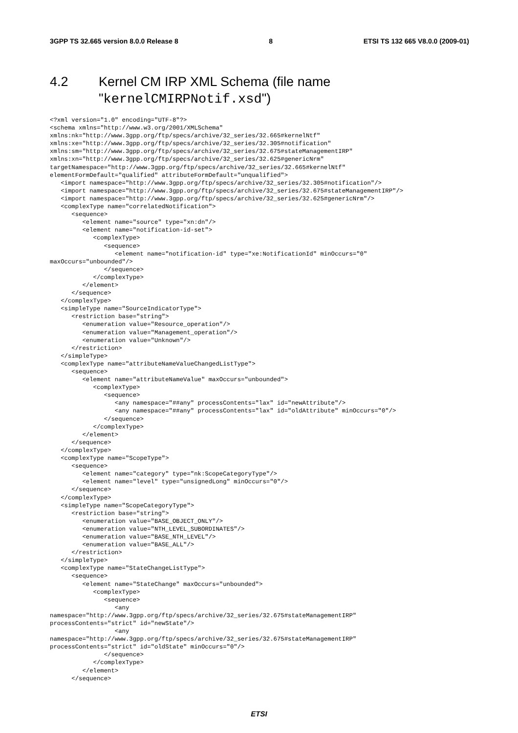3GPP TS 32.665 version 8.0.0 Release 8 8 ETSI TS 132 665 V8.0.0 (2009-01)
4.2 Kernel CM IRP XML Schema (file name
"kernelCMIRPNotif.xsd")
<?xml version="1.0" encoding="UTF-8"?>
<schema xmlns="http://www.w3.org/2001/XMLSchema"
xmlns:nk="http://www.3gpp.org/ftp/specs/archive/32_series/32.665#kernelNtf"
xmlns:xe="http://www.3gpp.org/ftp/specs/archive/32_series/32.305#notification"
xmlns:sm="http://www.3gpp.org/ftp/specs/archive/32_series/32.675#stateManagementIRP"
xmlns:xn="http://www.3gpp.org/ftp/specs/archive/32_series/32.625#genericNrm"
targetNamespace="http://www.3gpp.org/ftp/specs/archive/32_series/32.665#kernelNtf"
elementFormDefault="qualified" attributeFormDefault="unqualified">
   <import namespace="http://www.3gpp.org/ftp/specs/archive/32_series/32.305#notification"/>
   <import namespace="http://www.3gpp.org/ftp/specs/archive/32_series/32.675#stateManagementIRP"/>
   <import namespace="http://www.3gpp.org/ftp/specs/archive/32_series/32.625#genericNrm"/>
   <complexType name="correlatedNotification">
      <sequence>
         <element name="source" type="xn:dn"/>
         <element name="notification-id-set">
            <complexType>
               <sequence>
                  <element name="notification-id" type="xe:NotificationId" minOccurs="0"
maxOccurs="unbounded"/>
               </sequence>
            </complexType>
         </element>
      </sequence>
   </complexType>
   <simpleType name="SourceIndicatorType">
      <restriction base="string">
         <enumeration value="Resource_operation"/>
         <enumeration value="Management_operation"/>
         <enumeration value="Unknown"/>
      </restriction>
   </simpleType>
   <complexType name="attributeNameValueChangedListType">
      <sequence>
         <element name="attributeNameValue" maxOccurs="unbounded">
            <complexType>
               <sequence>
                  <any namespace="##any" processContents="lax" id="newAttribute"/>
                  <any namespace="##any" processContents="lax" id="oldAttribute" minOccurs="0"/>
               </sequence>
            </complexType>
         </element>
      </sequence>
   </complexType>
   <complexType name="ScopeType">
      <sequence>
         <element name="category" type="nk:ScopeCategoryType"/>
         <element name="level" type="unsignedLong" minOccurs="0"/>
      </sequence>
   </complexType>
   <simpleType name="ScopeCategoryType">
      <restriction base="string">
         <enumeration value="BASE_OBJECT_ONLY"/>
         <enumeration value="NTH_LEVEL_SUBORDINATES"/>
         <enumeration value="BASE_NTH_LEVEL"/>
         <enumeration value="BASE_ALL"/>
      </restriction>
   </simpleType>
   <complexType name="StateChangeListType">
      <sequence>
         <element name="StateChange" maxOccurs="unbounded">
            <complexType>
               <sequence>
                  <any
namespace="http://www.3gpp.org/ftp/specs/archive/32_series/32.675#stateManagementIRP"
processContents="strict" id="newState"/>
                  <any
namespace="http://www.3gpp.org/ftp/specs/archive/32_series/32.675#stateManagementIRP"
processContents="strict" id="oldState" minOccurs="0"/>
               </sequence>
            </complexType>
         </element>
      </sequence>
ETSI